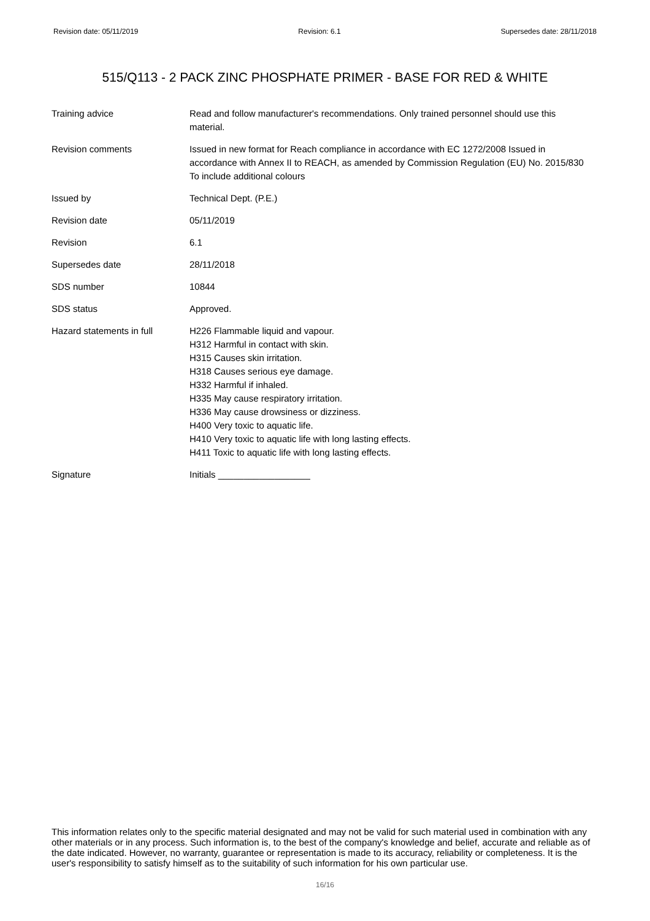Revision date: 05/11/2019 Revision: 6.1 Supersedes date: 28/11/2018
515/Q113 - 2 PACK ZINC PHOSPHATE PRIMER - BASE FOR RED & WHITE
| Training advice | Read and follow manufacturer's recommendations. Only trained personnel should use this material. |
| Revision comments | Issued in new format for Reach compliance in accordance with EC 1272/2008 Issued in accordance with Annex II to REACH, as amended by Commission Regulation (EU) No. 2015/830 To include additional colours |
| Issued by | Technical Dept. (P.E.) |
| Revision date | 05/11/2019 |
| Revision | 6.1 |
| Supersedes date | 28/11/2018 |
| SDS number | 10844 |
| SDS status | Approved. |
| Hazard statements in full | H226 Flammable liquid and vapour. H312 Harmful in contact with skin. H315 Causes skin irritation. H318 Causes serious eye damage. H332 Harmful if inhaled. H335 May cause respiratory irritation. H336 May cause drowsiness or dizziness. H400 Very toxic to aquatic life. H410 Very toxic to aquatic life with long lasting effects. H411 Toxic to aquatic life with long lasting effects. |
| Signature | Initials __________________ |
This information relates only to the specific material designated and may not be valid for such material used in combination with any other materials or in any process. Such information is, to the best of the company's knowledge and belief, accurate and reliable as of the date indicated. However, no warranty, guarantee or representation is made to its accuracy, reliability or completeness. It is the user's responsibility to satisfy himself as to the suitability of such information for his own particular use.
16/16